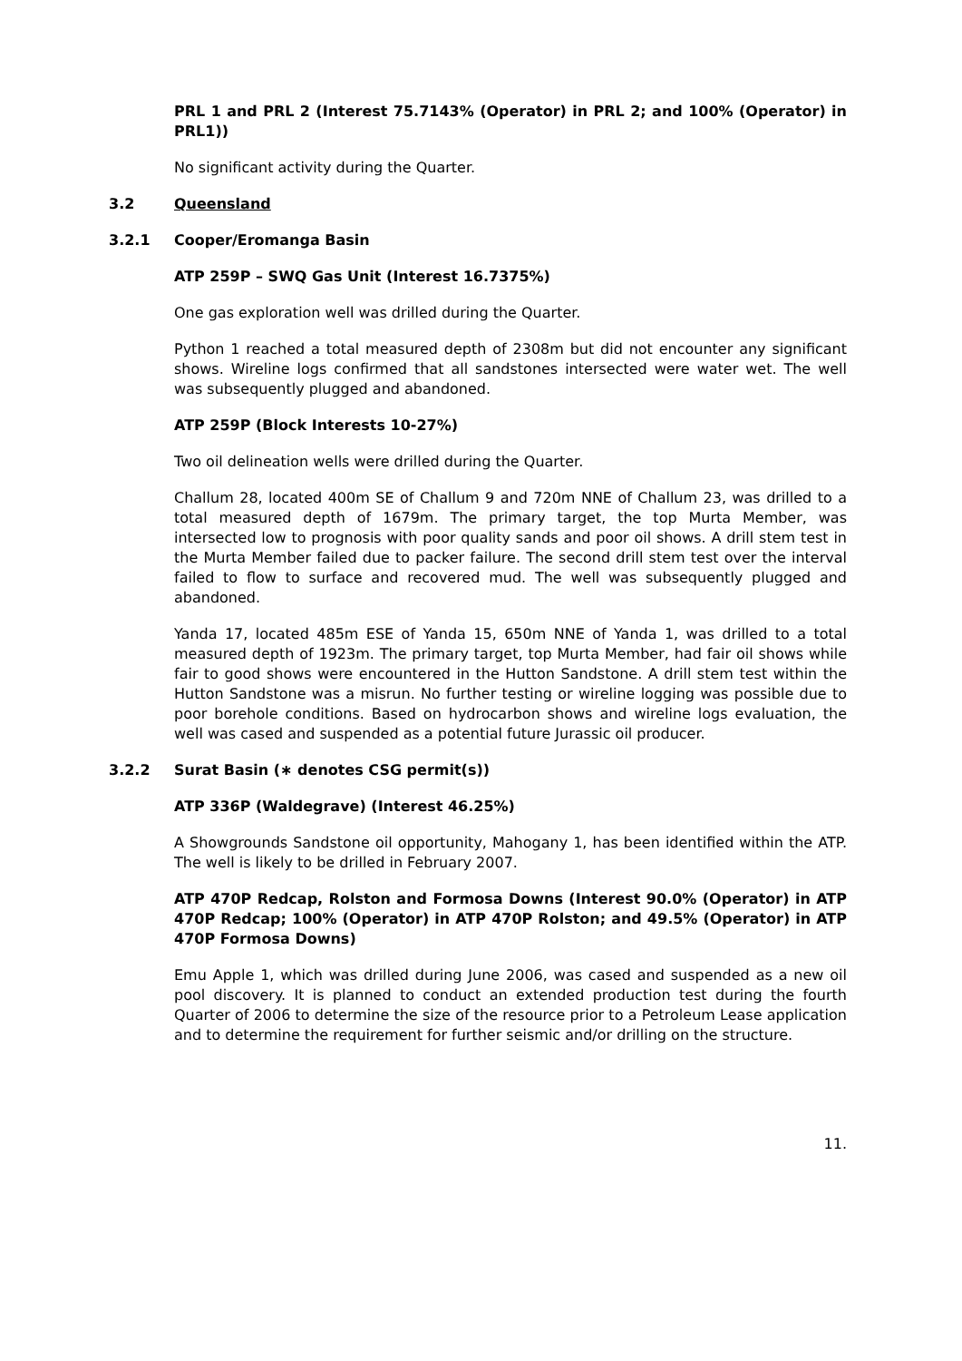PRL 1 and PRL 2 (Interest 75.7143% (Operator) in PRL 2; and 100% (Operator) in PRL1))
No significant activity during the Quarter.
3.2 Queensland
3.2.1 Cooper/Eromanga Basin
ATP 259P – SWQ Gas Unit (Interest 16.7375%)
One gas exploration well was drilled during the Quarter.
Python 1 reached a total measured depth of 2308m but did not encounter any significant shows. Wireline logs confirmed that all sandstones intersected were water wet. The well was subsequently plugged and abandoned.
ATP 259P (Block Interests 10-27%)
Two oil delineation wells were drilled during the Quarter.
Challum 28, located 400m SE of Challum 9 and 720m NNE of Challum 23, was drilled to a total measured depth of 1679m. The primary target, the top Murta Member, was intersected low to prognosis with poor quality sands and poor oil shows. A drill stem test in the Murta Member failed due to packer failure. The second drill stem test over the interval failed to flow to surface and recovered mud. The well was subsequently plugged and abandoned.
Yanda 17, located 485m ESE of Yanda 15, 650m NNE of Yanda 1, was drilled to a total measured depth of 1923m. The primary target, top Murta Member, had fair oil shows while fair to good shows were encountered in the Hutton Sandstone. A drill stem test within the Hutton Sandstone was a misrun. No further testing or wireline logging was possible due to poor borehole conditions. Based on hydrocarbon shows and wireline logs evaluation, the well was cased and suspended as a potential future Jurassic oil producer.
3.2.2 Surat Basin (∗ denotes CSG permit(s))
ATP 336P (Waldegrave) (Interest 46.25%)
A Showgrounds Sandstone oil opportunity, Mahogany 1, has been identified within the ATP. The well is likely to be drilled in February 2007.
ATP 470P Redcap, Rolston and Formosa Downs (Interest 90.0% (Operator) in ATP 470P Redcap; 100% (Operator) in ATP 470P Rolston; and 49.5% (Operator) in ATP 470P Formosa Downs)
Emu Apple 1, which was drilled during June 2006, was cased and suspended as a new oil pool discovery. It is planned to conduct an extended production test during the fourth Quarter of 2006 to determine the size of the resource prior to a Petroleum Lease application and to determine the requirement for further seismic and/or drilling on the structure.
11.